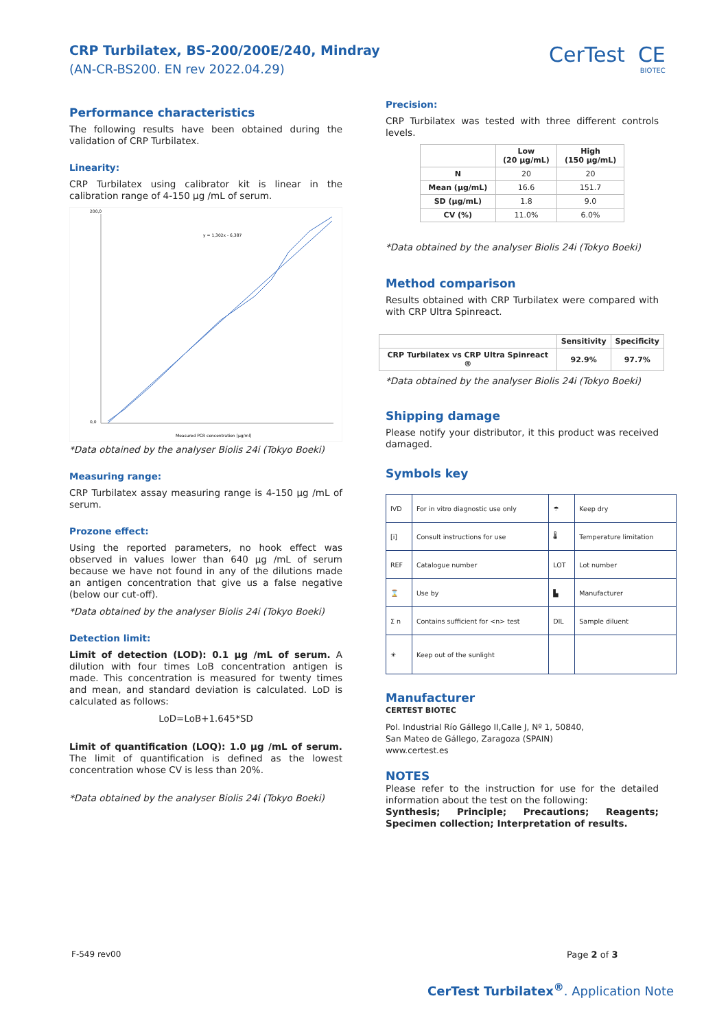CRP Turbilatex, BS-200/200E/240, Mindray
(AN-CR-BS200. EN rev 2022.04.29)
CerTest CE
BIOTEC
Performance characteristics
The following results have been obtained during the validation of CRP Turbilatex.
Linearity:
CRP Turbilatex using calibrator kit is linear in the calibration range of 4-150 µg /mL of serum.
200,0
0,0
y = 1,302x - 6,387
Measured PCR concentration [µg/ml]
*Data obtained by the analyser Biolis 24i (Tokyo Boeki)
Measuring range:
CRP Turbilatex assay measuring range is 4-150 µg /mL of serum.
Prozone effect:
Using the reported parameters, no hook effect was observed in values lower than 640 µg /mL of serum because we have not found in any of the dilutions made an antigen concentration that give us a false negative (below our cut-off).
*Data obtained by the analyser Biolis 24i (Tokyo Boeki)
Detection limit:
Limit of detection (LOD): 0.1 µg /mL of serum. A dilution with four times LoB concentration antigen is made. This concentration is measured for twenty times and mean, and standard deviation is calculated. LoD is calculated as follows:
LoD=LoB+1.645*SD
Limit of quantification (LOQ): 1.0 µg /mL of serum. The limit of quantification is defined as the lowest concentration whose CV is less than 20%.
*Data obtained by the analyser Biolis 24i (Tokyo Boeki)
Precision:
CRP Turbilatex was tested with three different controls levels.
| | Low (20 µg/mL) | High (150 µg/mL) |
| --- | --- | --- |
| N | 20 | 20 |
| Mean (µg/mL) | 16.6 | 151.7 |
| SD (µg/mL) | 1.8 | 9.0 |
| CV (%) | 11.0% | 6.0% |
*Data obtained by the analyser Biolis 24i (Tokyo Boeki)
Method comparison
Results obtained with CRP Turbilatex were compared with with CRP Ultra Spinreact.
| | Sensitivity | Specificity |
| --- | --- | --- |
| CRP Turbilatex vs CRP Ultra Spinreact ® | 92.9% | 97.7% |
*Data obtained by the analyser Biolis 24i (Tokyo Boeki)
Shipping damage
Please notify your distributor, it this product was received damaged.
Symbols key
| IVD | For in vitro diagnostic use only | ☂ | Keep dry |
| [i] | Consult instructions for use | 🌡 | Temperature limitation |
| REF | Catalogue number | LOT | Lot number |
| ⌛ | Use by | ▙ | Manufacturer |
| Σ n | Contains sufficient for <n> test | DIL | Sample diluent |
| ☀ | Keep out of the sunlight | | |
Manufacturer
CERTEST BIOTEC
Pol. Industrial Río Gállego II,Calle J, Nº 1, 50840,
San Mateo de Gállego, Zaragoza (SPAIN)
www.certest.es
NOTES
Please refer to the instruction for use for the detailed information about the test on the following:
Synthesis; Principle; Precautions; Reagents; Specimen collection; Interpretation of results.
F-549 rev00 Page 2 of 3
CerTest Turbilatex<sup>®</sup>. Application Note